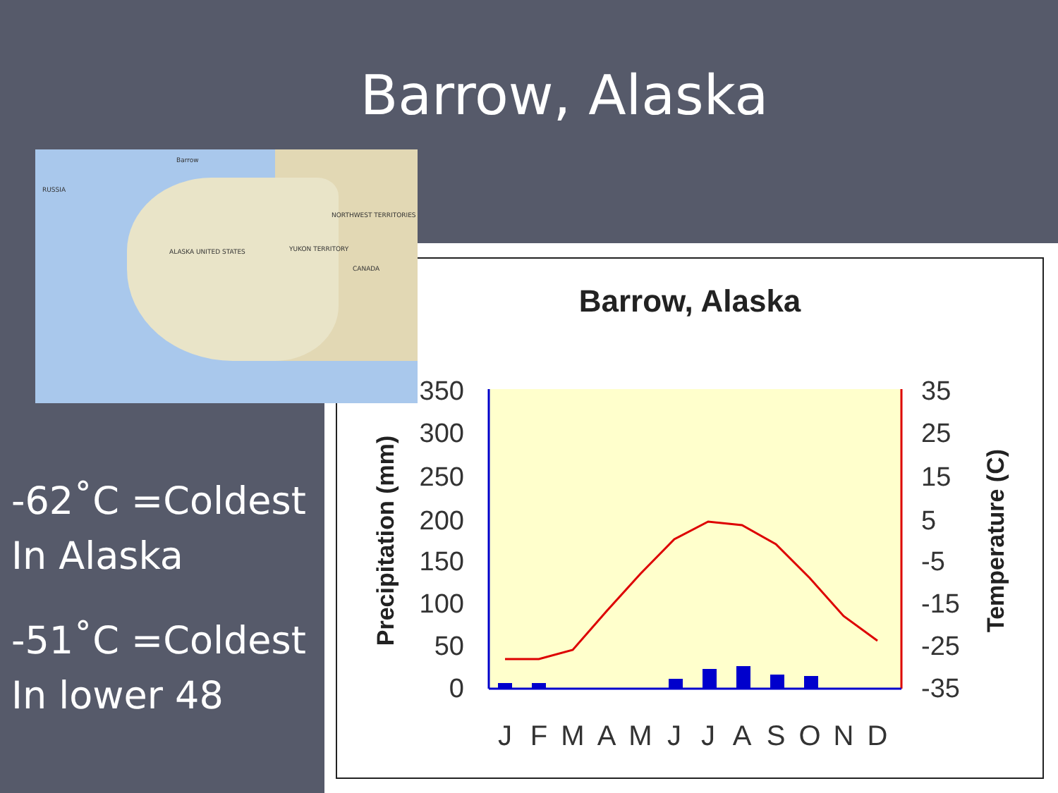Barrow, Alaska
RUSSIA
ALASKA UNITED STATES
NORTHWEST TERRITORIES
YUKON TERRITORY
CANADA
Barrow
-62˚C =Coldest In Alaska
-51˚C =Coldest In lower 48
Barrow, Alaska
350
300
250
200
150
100
50
0
35
25
15
5
-5
-15
-25
-35
Precipitation (mm)
Temperature (C)
J
F
M
A
M
J
J
A
S
O
N
D